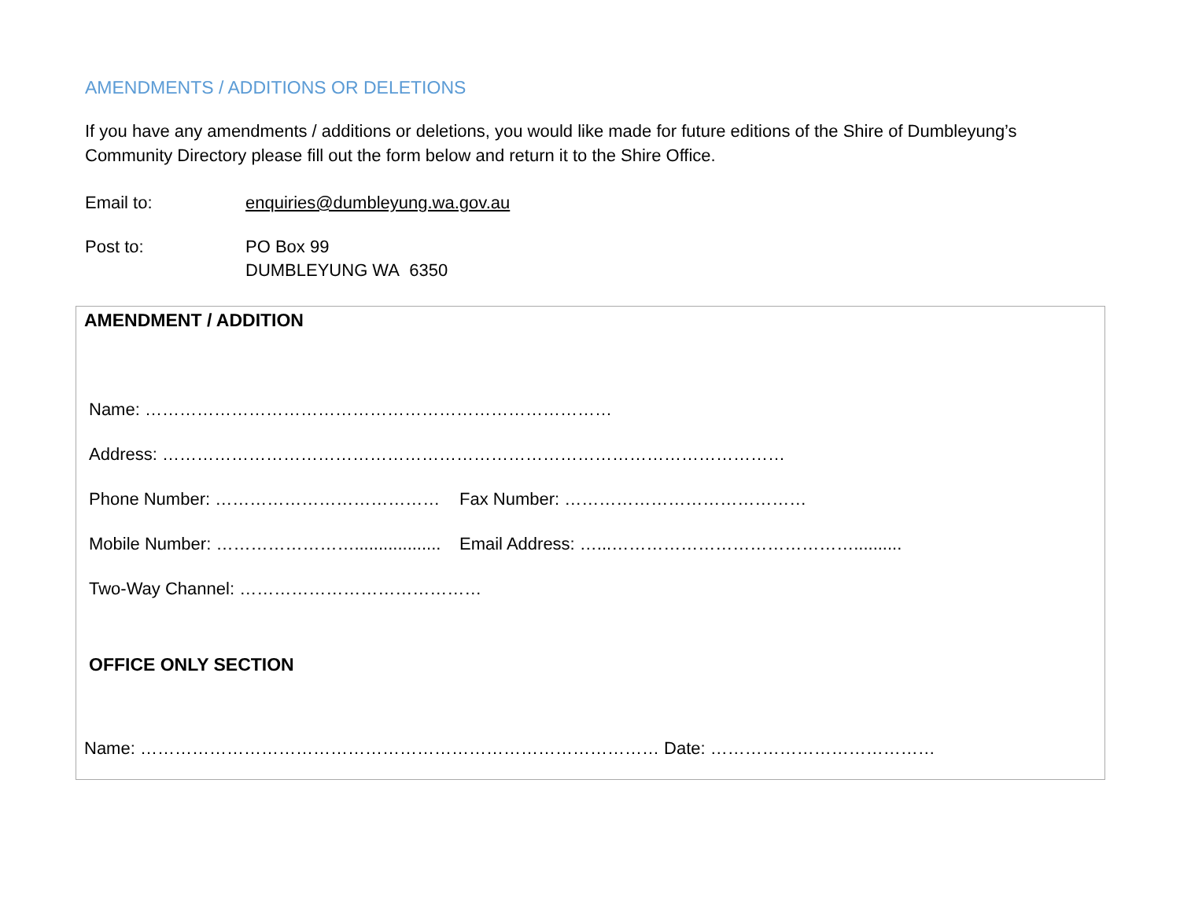AMENDMENTS / ADDITIONS OR DELETIONS
If you have any amendments / additions or deletions, you would like made for future editions of the Shire of Dumbleyung’s Community Directory please fill out the form below and return it to the Shire Office.
Email to: enquiries@dumbleyung.wa.gov.au
Post to: PO Box 99
DUMBLEYUNG WA 6350
AMENDMENT / ADDITION
Name: ………………………………………………………………………
Address: ………………………………………………………………………………………………
Phone Number: ………………………………… Fax Number: ……………………………………
Mobile Number: …………………….................. Email Address: …...……………………………………..........
Two-Way Channel: ……………………………………
OFFICE ONLY SECTION
Name: ……………………………………………………………………………… Date: …………………………………